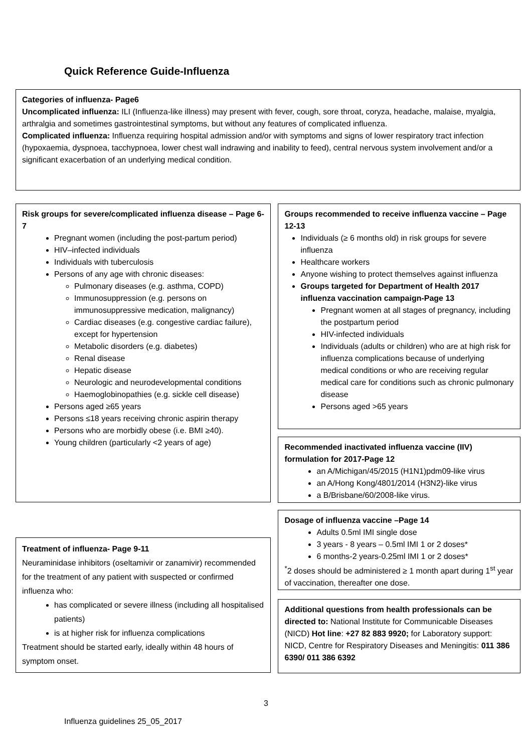Quick Reference Guide-Influenza
Categories of influenza- Page6
Uncomplicated influenza: ILI (Influenza-like illness) may present with fever, cough, sore throat, coryza, headache, malaise, myalgia, arthralgia and sometimes gastrointestinal symptoms, but without any features of complicated influenza.
Complicated influenza: Influenza requiring hospital admission and/or with symptoms and signs of lower respiratory tract infection (hypoxaemia, dyspnoea, tacchypnoea, lower chest wall indrawing and inability to feed), central nervous system involvement and/or a significant exacerbation of an underlying medical condition.
Risk groups for severe/complicated influenza disease – Page 6-7
Pregnant women (including the post-partum period)
HIV–infected individuals
Individuals with tuberculosis
Persons of any age with chronic diseases:
Pulmonary diseases (e.g. asthma, COPD)
Immunosuppression (e.g. persons on immunosuppressive medication, malignancy)
Cardiac diseases (e.g. congestive cardiac failure), except for hypertension
Metabolic disorders (e.g. diabetes)
Renal disease
Hepatic disease
Neurologic and neurodevelopmental conditions
Haemoglobinopathies (e.g. sickle cell disease)
Persons aged ≥65 years
Persons ≤18 years receiving chronic aspirin therapy
Persons who are morbidly obese (i.e. BMI ≥40).
Young children (particularly <2 years of age)
Treatment of influenza- Page 9-11
Neuraminidase inhibitors (oseltamivir or zanamivir) recommended for the treatment of any patient with suspected or confirmed influenza who:
has complicated or severe illness (including all hospitalised patients)
is at higher risk for influenza complications
Treatment should be started early, ideally within 48 hours of symptom onset.
Groups recommended to receive influenza vaccine – Page 12-13
Individuals (≥ 6 months old) in risk groups for severe influenza
Healthcare workers
Anyone wishing to protect themselves against influenza
Groups targeted for Department of Health 2017 influenza vaccination campaign-Page 13
Pregnant women at all stages of pregnancy, including the postpartum period
HIV-infected individuals
Individuals (adults or children) who are at high risk for influenza complications because of underlying medical conditions or who are receiving regular medical care for conditions such as chronic pulmonary disease
Persons aged >65 years
Recommended inactivated influenza vaccine (IIV) formulation for 2017-Page 12
an A/Michigan/45/2015 (H1N1)pdm09-like virus
an A/Hong Kong/4801/2014 (H3N2)-like virus
a B/Brisbane/60/2008-like virus.
Dosage of influenza vaccine –Page 14
Adults 0.5ml IMI single dose
3 years - 8 years – 0.5ml IMI 1 or 2 doses*
6 months-2 years-0.25ml IMI 1 or 2 doses*
<sup>*</sup> 2 doses should be administered ≥ 1 month apart during 1<sup>st</sup> year of vaccination, thereafter one dose.
Additional questions from health professionals can be directed to: National Institute for Communicable Diseases (NICD) Hot line: +27 82 883 9920; for Laboratory support: NICD, Centre for Respiratory Diseases and Meningitis: 011 386 6390/ 011 386 6392
3
Influenza guidelines 25_05_2017